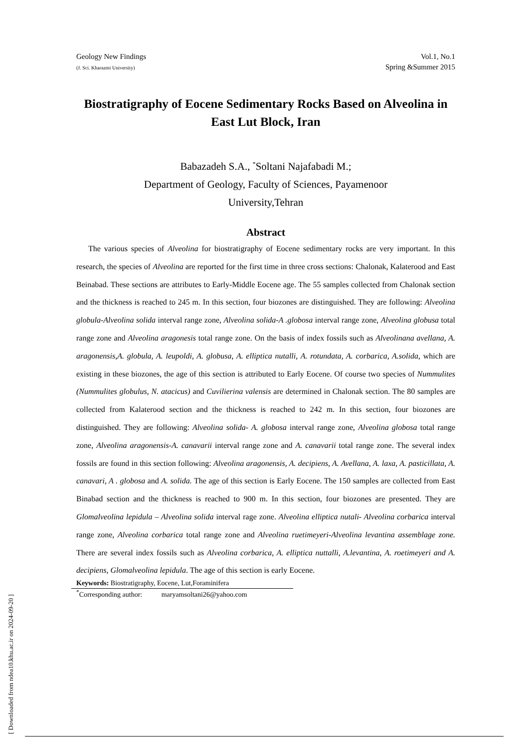Geology New Findings
(J. Sci. Kharazmi University)
Vol.1, No.1
Spring &Summer 2015
Biostratigraphy of Eocene Sedimentary Rocks Based on Alveolina in East Lut Block, Iran
Babazadeh S.A., <sup>*</sup>Soltani Najafabadi M.;
Department of Geology, Faculty of Sciences, Payamenoor
University,Tehran
Abstract
The various species of Alveolina for biostratigraphy of Eocene sedimentary rocks are very important. In this research, the species of Alveolina are reported for the first time in three cross sections: Chalonak, Kalaterood and East Beinabad. These sections are attributes to Early-Middle Eocene age. The 55 samples collected from Chalonak section and the thickness is reached to 245 m. In this section, four biozones are distinguished. They are following: Alveolina globula-Alveolina solida interval range zone, Alveolina solida-A .globosa interval range zone, Alveolina globusa total range zone and Alveolina aragonesis total range zone. On the basis of index fossils such as Alveolinana avellana, A. aragonensis,A. globula, A. leupoldi, A. globusa, A. elliptica nutalli, A. rotundata, A. corbarica, A.solida, which are existing in these biozones, the age of this section is attributed to Early Eocene. Of course two species of Nummulites (Nummulites globulus, N. atacicus) and Cuvilierina valensis are determined in Chalonak section. The 80 samples are collected from Kalaterood section and the thickness is reached to 242 m. In this section, four biozones are distinguished. They are following: Alveolina solida- A. globosa interval range zone, Alveolina globosa total range zone, Alveolina aragonensis-A. canavarii interval range zone and A. canavarii total range zone. The several index fossils are found in this section following: Alveolina aragonensis, A. decipiens, A. Avellana, A. laxa, A. pasticillata, A. canavari, A . globosa and A. solida. The age of this section is Early Eocene. The 150 samples are collected from East Binabad section and the thickness is reached to 900 m. In this section, four biozones are presented. They are Glomalveolina lepidula – Alveolina solida interval rage zone. Alveolina elliptica nutali- Alveolina corbarica interval range zone, Alveolina corbarica total range zone and Alveolina ruetimeyeri-Alveolina levantina assemblage zone. There are several index fossils such as Alveolina corbarica, A. elliptica nuttalli, A.levantina, A. roetimeyeri and A. decipiens, Glomalveolina lepidula. The age of this section is early Eocene.
Keywords: Biostratigraphy, Eocene, Lut,Foraminifera
<sup>*</sup> Corresponding author: maryamsoltani26@yahoo.com
[ Downloaded from ndea10.khu.ac.ir on 2024-09-20 ]